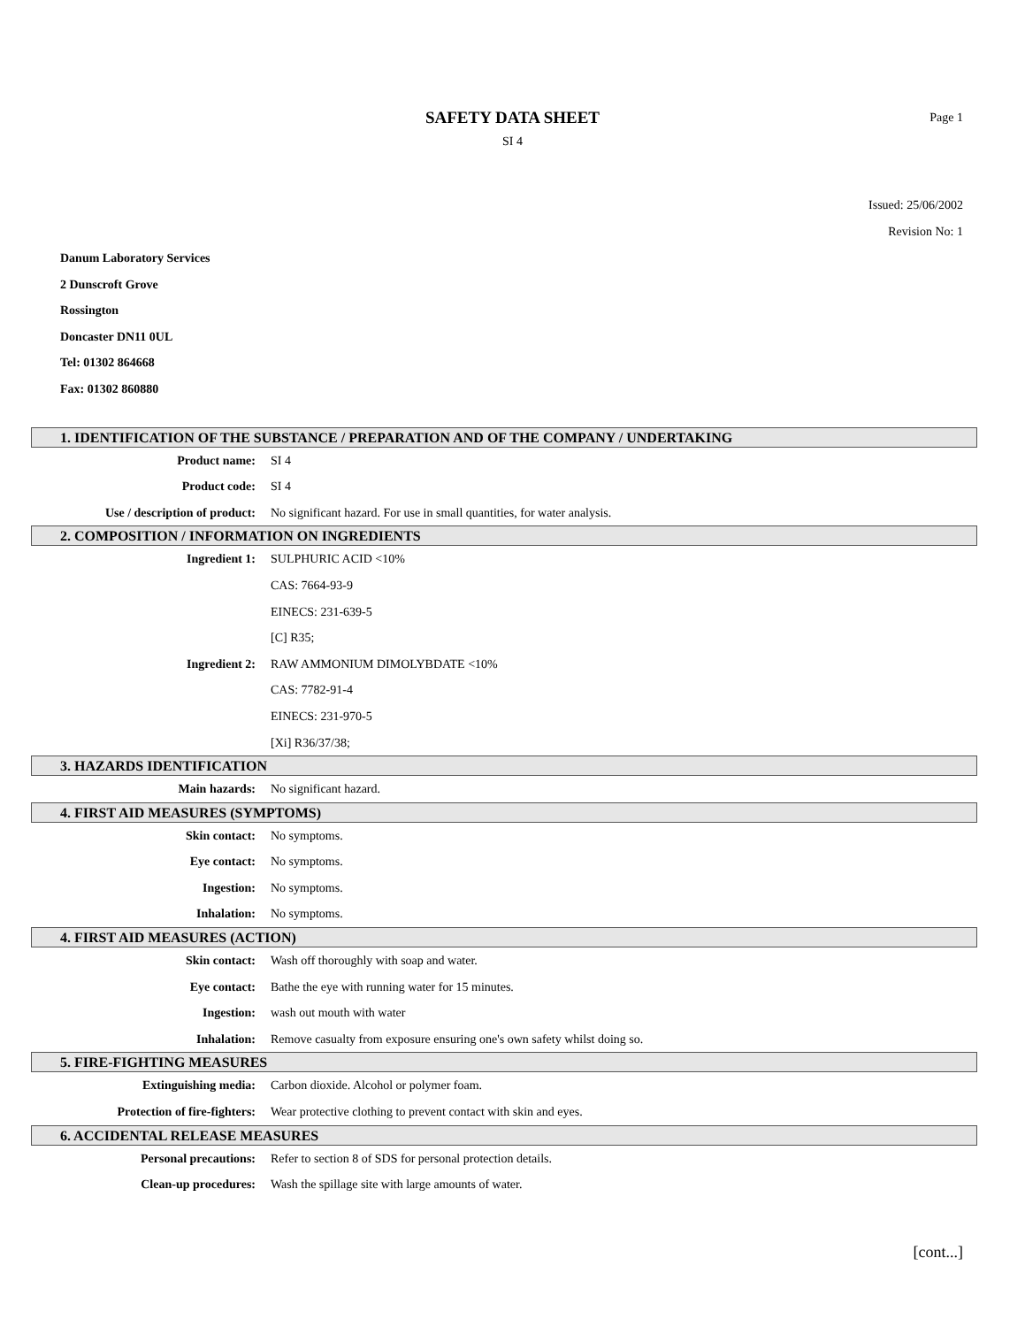SAFETY DATA SHEET
SI 4
Page 1
Issued: 25/06/2002
Revision No: 1
Danum Laboratory Services
2 Dunscroft Grove
Rossington
Doncaster DN11 0UL
Tel: 01302 864668
Fax: 01302 860880
1. IDENTIFICATION OF THE SUBSTANCE / PREPARATION AND OF THE COMPANY / UNDERTAKING
Product name: SI 4
Product code: SI 4
Use / description of product: No significant hazard. For use in small quantities, for water analysis.
2. COMPOSITION / INFORMATION ON INGREDIENTS
Ingredient 1: SULPHURIC ACID <10%
CAS: 7664-93-9
EINECS: 231-639-5
[C] R35;
Ingredient 2: RAW AMMONIUM DIMOLYBDATE <10%
CAS: 7782-91-4
EINECS: 231-970-5
[Xi] R36/37/38;
3. HAZARDS IDENTIFICATION
Main hazards: No significant hazard.
4. FIRST AID MEASURES (SYMPTOMS)
Skin contact: No symptoms.
Eye contact: No symptoms.
Ingestion: No symptoms.
Inhalation: No symptoms.
4. FIRST AID MEASURES (ACTION)
Skin contact: Wash off thoroughly with soap and water.
Eye contact: Bathe the eye with running water for 15 minutes.
Ingestion: wash out mouth with water
Inhalation: Remove casualty from exposure ensuring one's own safety whilst doing so.
5. FIRE-FIGHTING MEASURES
Extinguishing media: Carbon dioxide. Alcohol or polymer foam.
Protection of fire-fighters: Wear protective clothing to prevent contact with skin and eyes.
6. ACCIDENTAL RELEASE MEASURES
Personal precautions: Refer to section 8 of SDS for personal protection details.
Clean-up procedures: Wash the spillage site with large amounts of water.
[cont...]